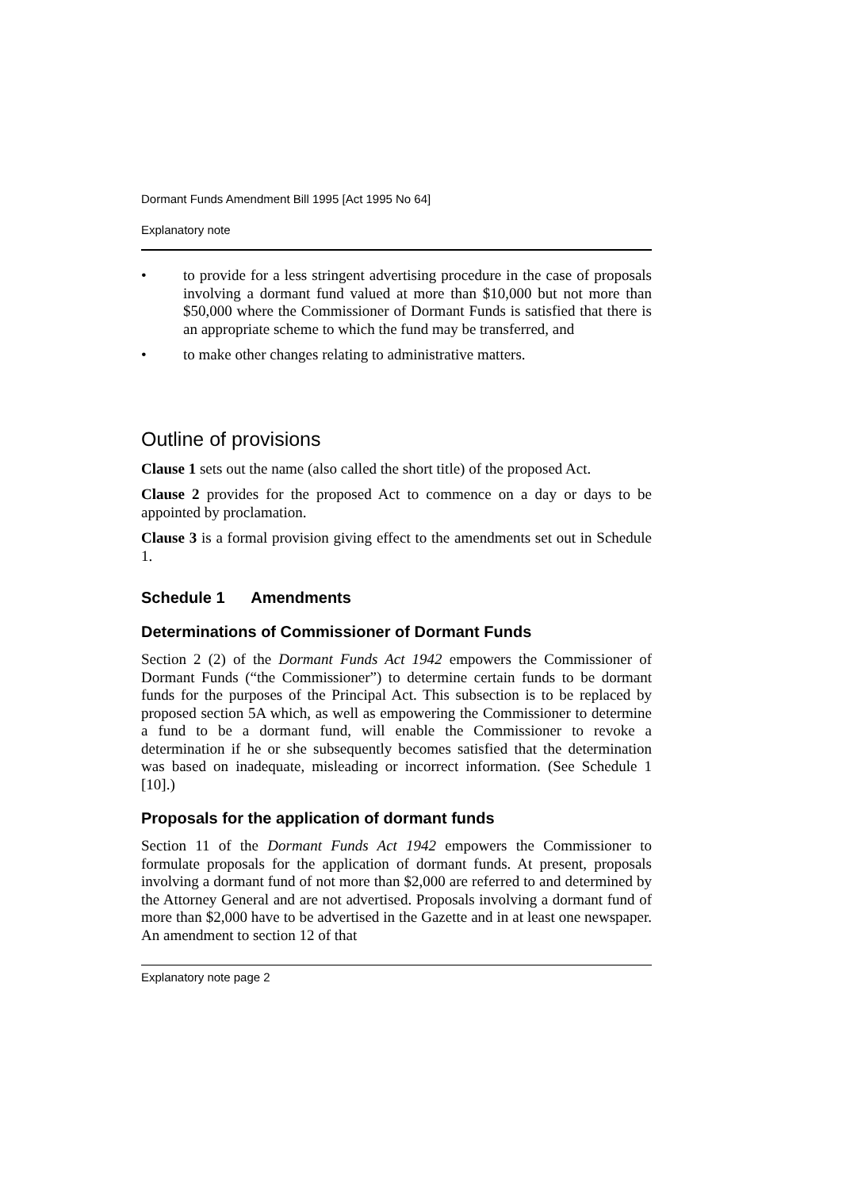Dormant Funds Amendment Bill 1995 [Act 1995 No 64]
Explanatory note
• to provide for a less stringent advertising procedure in the case of proposals involving a dormant fund valued at more than $10,000 but not more than $50,000 where the Commissioner of Dormant Funds is satisfied that there is an appropriate scheme to which the fund may be transferred, and
• to make other changes relating to administrative matters.
Outline of provisions
Clause 1 sets out the name (also called the short title) of the proposed Act.
Clause 2 provides for the proposed Act to commence on a day or days to be appointed by proclamation.
Clause 3 is a formal provision giving effect to the amendments set out in Schedule 1.
Schedule 1 Amendments
Determinations of Commissioner of Dormant Funds
Section 2 (2) of the Dormant Funds Act 1942 empowers the Commissioner of Dormant Funds (“the Commissioner”) to determine certain funds to be dormant funds for the purposes of the Principal Act. This subsection is to be replaced by proposed section 5A which, as well as empowering the Commissioner to determine a fund to be a dormant fund, will enable the Commissioner to revoke a determination if he or she subsequently becomes satisfied that the determination was based on inadequate, misleading or incorrect information. (See Schedule 1 [10].)
Proposals for the application of dormant funds
Section 11 of the Dormant Funds Act 1942 empowers the Commissioner to formulate proposals for the application of dormant funds. At present, proposals involving a dormant fund of not more than $2,000 are referred to and determined by the Attorney General and are not advertised. Proposals involving a dormant fund of more than $2,000 have to be advertised in the Gazette and in at least one newspaper. An amendment to section 12 of that
Explanatory note page 2